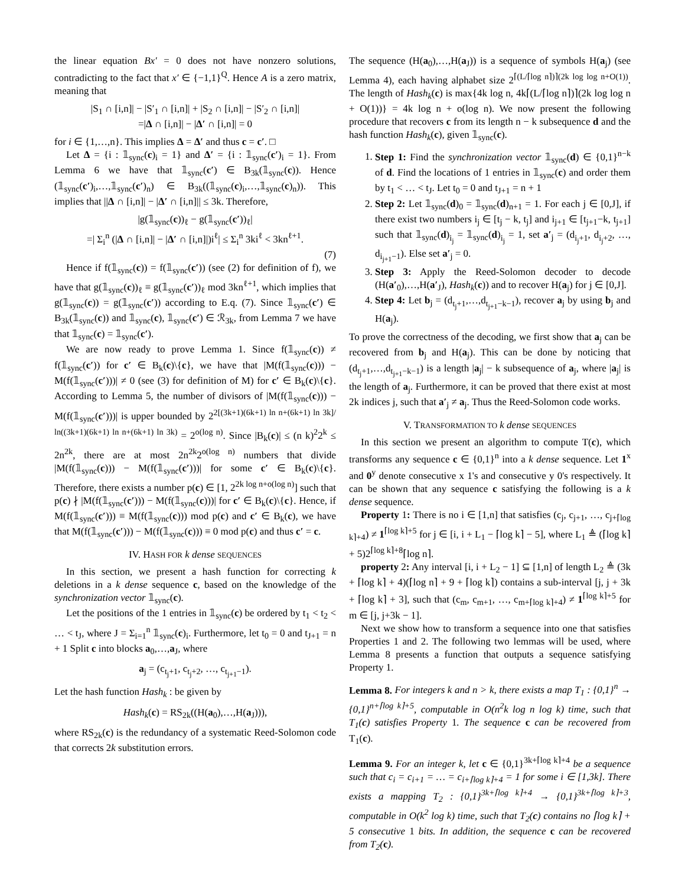the linear equation Bx′ = 0 does not have nonzero solutions, contradicting to the fact that x′ ∈ {−1,1}<sup>Q</sup>. Hence A is a zero matrix, meaning that
|S<sub>1</sub> ∩ [i,n]| − |S′<sub>1</sub> ∩ [i,n]| + |S<sub>2</sub> ∩ [i,n]| − |S′<sub>2</sub> ∩ [i,n]|
=|Δ ∩ [i,n]| − |Δ′ ∩ [i,n]| = 0
for i ∈ {1,…,n}. This implies Δ = Δ′ and thus c = c′. □
Let Δ = {i : 𝟙<sub>sync</sub>(c)<sub>i</sub> = 1} and Δ′ = {i : 𝟙<sub>sync</sub>(c′)<sub>i</sub> = 1}. From Lemma 6 we have that 𝟙<sub>sync</sub>(c′) ∈ B<sub>3k</sub>(𝟙<sub>sync</sub>(c)). Hence (𝟙<sub>sync</sub>(c′)<sub>i</sub>,…,𝟙<sub>sync</sub>(c′)<sub>n</sub>) ∈ B<sub>3k</sub>((𝟙<sub>sync</sub>(c)<sub>i</sub>,…,𝟙<sub>sync</sub>(c)<sub>n</sub>)). This implies that ||Δ ∩ [i,n]| − |Δ′ ∩ [i,n]|| ≤ 3k. Therefore,
|g(𝟙<sub>sync</sub>(c))<sub>ℓ</sub> − g(𝟙<sub>sync</sub>(c′))<sub>ℓ</sub>|
=| Σ<sub>i</sub><sup>n</sup> (|Δ ∩ [i,n]| − |Δ′ ∩ [i,n]|)i<sup>ℓ</sup>| ≤ Σ<sub>i</sub><sup>n</sup> 3ki<sup>ℓ</sup> < 3kn<sup>ℓ+1</sup>.
(7)
Hence if f(𝟙<sub>sync</sub>(c)) = f(𝟙<sub>sync</sub>(c′)) (see (2) for definition of f), we have that g(𝟙<sub>sync</sub>(c))<sub>ℓ</sub> ≡ g(𝟙<sub>sync</sub>(c′))<sub>ℓ</sub> mod 3kn<sup>ℓ+1</sup>, which implies that g(𝟙<sub>sync</sub>(c)) = g(𝟙<sub>sync</sub>(c′)) according to E.q. (7). Since 𝟙<sub>sync</sub>(c′) ∈ B<sub>3k</sub>(𝟙<sub>sync</sub>(c)) and 𝟙<sub>sync</sub>(c), 𝟙<sub>sync</sub>(c′) ∈ ℛ<sub>3k</sub>, from Lemma 7 we have that 𝟙<sub>sync</sub>(c) = 𝟙<sub>sync</sub>(c′).
We are now ready to prove Lemma 1. Since f(𝟙<sub>sync</sub>(c)) ≠ f(𝟙<sub>sync</sub>(c′)) for c′ ∈ B<sub>k</sub>(c)\{c}, we have that |M(f(𝟙<sub>sync</sub>(c))) − M(f(𝟙<sub>sync</sub>(c′)))| ≠ 0 (see (3) for definition of M) for c′ ∈ B<sub>k</sub>(c)\{c}. According to Lemma 5, the number of divisors of |M(f(𝟙<sub>sync</sub>(c))) − M(f(𝟙<sub>sync</sub>(c′)))| is upper bounded by 2<sup>2[(3k+1)(6k+1) ln n+(6k+1) ln 3k]/ ln((3k+1)(6k+1) ln n+(6k+1) ln 3k)</sup> = 2<sup>o(log n)</sup>. Since |B<sub>k</sub>(c)| ≤ (n k)<sup>2</sup>2<sup>k</sup> ≤ 2n<sup>2k</sup>, there are at most 2n<sup>2k</sup>2<sup>o(log n)</sup> numbers that divide |M(f(𝟙<sub>sync</sub>(c))) − M(f(𝟙<sub>sync</sub>(c′)))| for some c′ ∈ B<sub>k</sub>(c)\{c}. Therefore, there exists a number p(c) ∈ [1, 2<sup>2k log n+o(log n)</sup>] such that p(c) ∤ |M(f(𝟙<sub>sync</sub>(c′))) − M(f(𝟙<sub>sync</sub>(c)))| for c′ ∈ B<sub>k</sub>(c)\{c}. Hence, if M(f(𝟙<sub>sync</sub>(c′))) ≡ M(f(𝟙<sub>sync</sub>(c))) mod p(c) and c′ ∈ B<sub>k</sub>(c), we have that M(f(𝟙<sub>sync</sub>(c′))) − M(f(𝟙<sub>sync</sub>(c))) ≡ 0 mod p(c) and thus c′ = c.
IV. HASH FOR k dense SEQUENCES
In this section, we present a hash function for correcting k deletions in a k dense sequence c, based on the knowledge of the synchronization vector 𝟙<sub>sync</sub>(c).
Let the positions of the 1 entries in 𝟙<sub>sync</sub>(c) be ordered by t<sub>1</sub> < t<sub>2</sub> < … < t<sub>J</sub>, where J = Σ<sub>i=1</sub><sup>n</sup> 𝟙<sub>sync</sub>(c)<sub>i</sub>. Furthermore, let t<sub>0</sub> = 0 and t<sub>J+1</sub> = n + 1 Split c into blocks a<sub>0</sub>,…,a<sub>J</sub>, where
a<sub>j</sub> = (c<sub>t<sub>j</sub>+1</sub>, c<sub>t<sub>j</sub>+2</sub>, …, c<sub>t<sub>j+1</sub>−1</sub>).
Let the hash function Hash<sub>k</sub> : be given by
Hash<sub>k</sub>(c) = RS<sub>2k</sub>((H(a<sub>0</sub>),…,H(a<sub>J</sub>))),
where RS<sub>2k</sub>(c) is the redundancy of a systematic Reed-Solomon code that corrects 2k substitution errors.
The sequence (H(a<sub>0</sub>),…,H(a<sub>J</sub>)) is a sequence of symbols H(a<sub>j</sub>) (see Lemma 4), each having alphabet size 2<sup>⌈(L/⌈log n⌉)⌉(2k log log n+O(1))</sup>. The length of Hash<sub>k</sub>(c) is max{4k log n, 4k⌈(L/⌈log n⌉)⌉(2k log log n + O(1))} = 4k log n + o(log n). We now present the following procedure that recovers c from its length n − k subsequence d and the hash function Hash<sub>k</sub>(c), given 𝟙<sub>sync</sub>(c).
1. Step 1: Find the synchronization vector 𝟙<sub>sync</sub>(d) ∈ {0,1}<sup>n−k</sup> of d. Find the locations of 1 entries in 𝟙<sub>sync</sub>(c) and order them by t<sub>1</sub> < … < t<sub>J</sub>. Let t<sub>0</sub> = 0 and t<sub>J+1</sub> = n + 1
2. Step 2: Let 𝟙<sub>sync</sub>(d)<sub>0</sub> = 𝟙<sub>sync</sub>(d)<sub>n+1</sub> = 1. For each j ∈ [0,J], if there exist two numbers i<sub>j</sub> ∈ [t<sub>j</sub> − k, t<sub>j</sub>] and i<sub>j+1</sub> ∈ [t<sub>j+1</sub>−k, t<sub>j+1</sub>] such that 𝟙<sub>sync</sub>(d)<sub>i<sub>j</sub></sub> = 𝟙<sub>sync</sub>(d)<sub>i<sub>j</sub></sub> = 1, set a′<sub>j</sub> = (d<sub>i<sub>j</sub>+1</sub>, d<sub>i<sub>j</sub>+2</sub>, …, d<sub>i<sub>j+1</sub>−1</sub>). Else set a′<sub>j</sub> = 0.
3. Step 3: Apply the Reed-Solomon decoder to decode (H(a′<sub>0</sub>),…,H(a′<sub>J</sub>), Hash<sub>k</sub>(c)) and to recover H(a<sub>j</sub>) for j ∈ [0,J].
4. Step 4: Let b<sub>j</sub> = (d<sub>t<sub>j</sub>+1</sub>,…,d<sub>t<sub>j+1</sub>−k−1</sub>), recover a<sub>j</sub> by using b<sub>j</sub> and H(a<sub>j</sub>).
To prove the correctness of the decoding, we first show that a<sub>j</sub> can be recovered from b<sub>j</sub> and H(a<sub>j</sub>). This can be done by noticing that (d<sub>t<sub>j</sub>+1</sub>,…,d<sub>t<sub>j+1</sub>−k−1</sub>) is a length |a<sub>j</sub>| − k subsequence of a<sub>j</sub>, where |a<sub>j</sub>| is the length of a<sub>j</sub>. Furthermore, it can be proved that there exist at most 2k indices j, such that a′<sub>j</sub> ≠ a<sub>j</sub>. Thus the Reed-Solomon code works.
V. TRANSFORMATION TO k dense SEQUENCES
In this section we present an algorithm to compute T(c), which transforms any sequence c ∈ {0,1}<sup>n</sup> into a k dense sequence. Let 1<sup>x</sup> and 0<sup>y</sup> denote consecutive x 1's and consecutive y 0's respectively. It can be shown that any sequence c satisfying the following is a k dense sequence.
Property 1: There is no i ∈ [1,n] that satisfies (c<sub>j</sub>, c<sub>j+1</sub>, …, c<sub>j+⌈log k⌉+4</sub>) ≠ 1<sup>⌈log k⌉+5</sup> for j ∈ [i, i + L<sub>1</sub> − ⌈log k⌉ − 5], where L<sub>1</sub> ≜ (⌈log k⌉ + 5)2<sup>⌈log k⌉+8</sup>⌈log n⌉.
property 2: Any interval [i, i + L<sub>2</sub> − 1] ⊆ [1,n] of length L<sub>2</sub> ≜ (3k + ⌈log k⌉ + 4)(⌈log n⌉ + 9 + ⌈log k⌉) contains a sub-interval [j, j + 3k + ⌈log k⌉ + 3], such that (c<sub>m</sub>, c<sub>m+1</sub>, …, c<sub>m+⌈log k⌉+4</sub>) ≠ 1<sup>⌈log k⌉+5</sup> for m ∈ [j, j+3k − 1].
Next we show how to transform a sequence into one that satisfies Properties 1 and 2. The following two lemmas will be used, where Lemma 8 presents a function that outputs a sequence satisfying Property 1.
Lemma 8. For integers k and n > k, there exists a map T<sub>1</sub> : {0,1}<sup>n</sup> → {0,1}<sup>n+⌈log k⌉+5</sup>, computable in O(n<sup>2</sup>k log n log k) time, such that T<sub>1</sub>(c) satisfies Property 1. The sequence c can be recovered from T<sub>1</sub>(c).
Lemma 9. For an integer k, let c ∈ {0,1}<sup>3k+⌈log k⌉+4</sup> be a sequence such that c<sub>i</sub> = c<sub>i+1</sub> = … = c<sub>i+⌈log k⌉+4</sub> = 1 for some i ∈ [1,3k]. There exists a mapping T<sub>2</sub> : {0,1}<sup>3k+⌈log k⌉+4</sup> → {0,1}<sup>3k+⌈log k⌉+3</sup>, computable in O(k<sup>2</sup> log k) time, such that T<sub>2</sub>(c) contains no ⌈log k⌉ + 5 consecutive 1 bits. In addition, the sequence c can be recovered from T<sub>2</sub>(c).